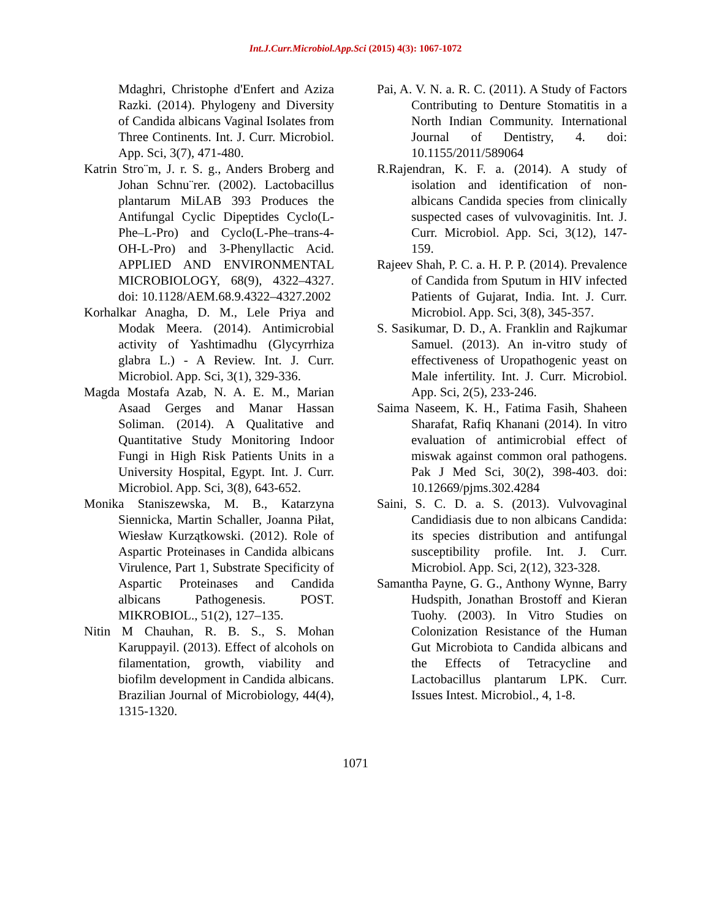Int.J.Curr.Microbiol.App.Sci (2015) 4(3): 1067-1072
Mdaghri, Christophe d'Enfert and Aziza Razki. (2014). Phylogeny and Diversity of Candida albicans Vaginal Isolates from Three Continents. Int. J. Curr. Microbiol. App. Sci, 3(7), 471-480.
Katrin Stro¨m, J. r. S. g., Anders Broberg and Johan Schnu¨rer. (2002). Lactobacillus plantarum MiLAB 393 Produces the Antifungal Cyclic Dipeptides Cyclo(L-Phe–L-Pro) and Cyclo(L-Phe–trans-4-OH-L-Pro) and 3-Phenyllactic Acid. APPLIED AND ENVIRONMENTAL MICROBIOLOGY, 68(9), 4322–4327. doi: 10.1128/AEM.68.9.4322–4327.2002
Korhalkar Anagha, D. M., Lele Priya and Modak Meera. (2014). Antimicrobial activity of Yashtimadhu (Glycyrrhiza glabra L.) - A Review. Int. J. Curr. Microbiol. App. Sci, 3(1), 329-336.
Magda Mostafa Azab, N. A. E. M., Marian Asaad Gerges and Manar Hassan Soliman. (2014). A Qualitative and Quantitative Study Monitoring Indoor Fungi in High Risk Patients Units in a University Hospital, Egypt. Int. J. Curr. Microbiol. App. Sci, 3(8), 643-652.
Monika Staniszewska, M. B., Katarzyna Siennicka, Martin Schaller, Joanna Piłat, Wiesław Kurzątkowski. (2012). Role of Aspartic Proteinases in Candida albicans Virulence, Part 1, Substrate Specificity of Aspartic Proteinases and Candida albicans Pathogenesis. POST. MIKROBIOL., 51(2), 127–135.
Nitin M Chauhan, R. B. S., S. Mohan Karuppayil. (2013). Effect of alcohols on filamentation, growth, viability and biofilm development in Candida albicans. Brazilian Journal of Microbiology, 44(4), 1315-1320.
Pai, A. V. N. a. R. C. (2011). A Study of Factors Contributing to Denture Stomatitis in a North Indian Community. International Journal of Dentistry, 4. doi: 10.1155/2011/589064
R.Rajendran, K. F. a. (2014). A study of isolation and identification of non-albicans Candida species from clinically suspected cases of vulvovaginitis. Int. J. Curr. Microbiol. App. Sci, 3(12), 147-159.
Rajeev Shah, P. C. a. H. P. P. (2014). Prevalence of Candida from Sputum in HIV infected Patients of Gujarat, India. Int. J. Curr. Microbiol. App. Sci, 3(8), 345-357.
S. Sasikumar, D. D., A. Franklin and Rajkumar Samuel. (2013). An in-vitro study of effectiveness of Uropathogenic yeast on Male infertility. Int. J. Curr. Microbiol. App. Sci, 2(5), 233-246.
Saima Naseem, K. H., Fatima Fasih, Shaheen Sharafat, Rafiq Khanani (2014). In vitro evaluation of antimicrobial effect of miswak against common oral pathogens. Pak J Med Sci, 30(2), 398-403. doi: 10.12669/pjms.302.4284
Saini, S. C. D. a. S. (2013). Vulvovaginal Candidiasis due to non albicans Candida: its species distribution and antifungal susceptibility profile. Int. J. Curr. Microbiol. App. Sci, 2(12), 323-328.
Samantha Payne, G. G., Anthony Wynne, Barry Hudspith, Jonathan Brostoff and Kieran Tuohy. (2003). In Vitro Studies on Colonization Resistance of the Human Gut Microbiota to Candida albicans and the Effects of Tetracycline and Lactobacillus plantarum LPK. Curr. Issues Intest. Microbiol., 4, 1-8.
1071